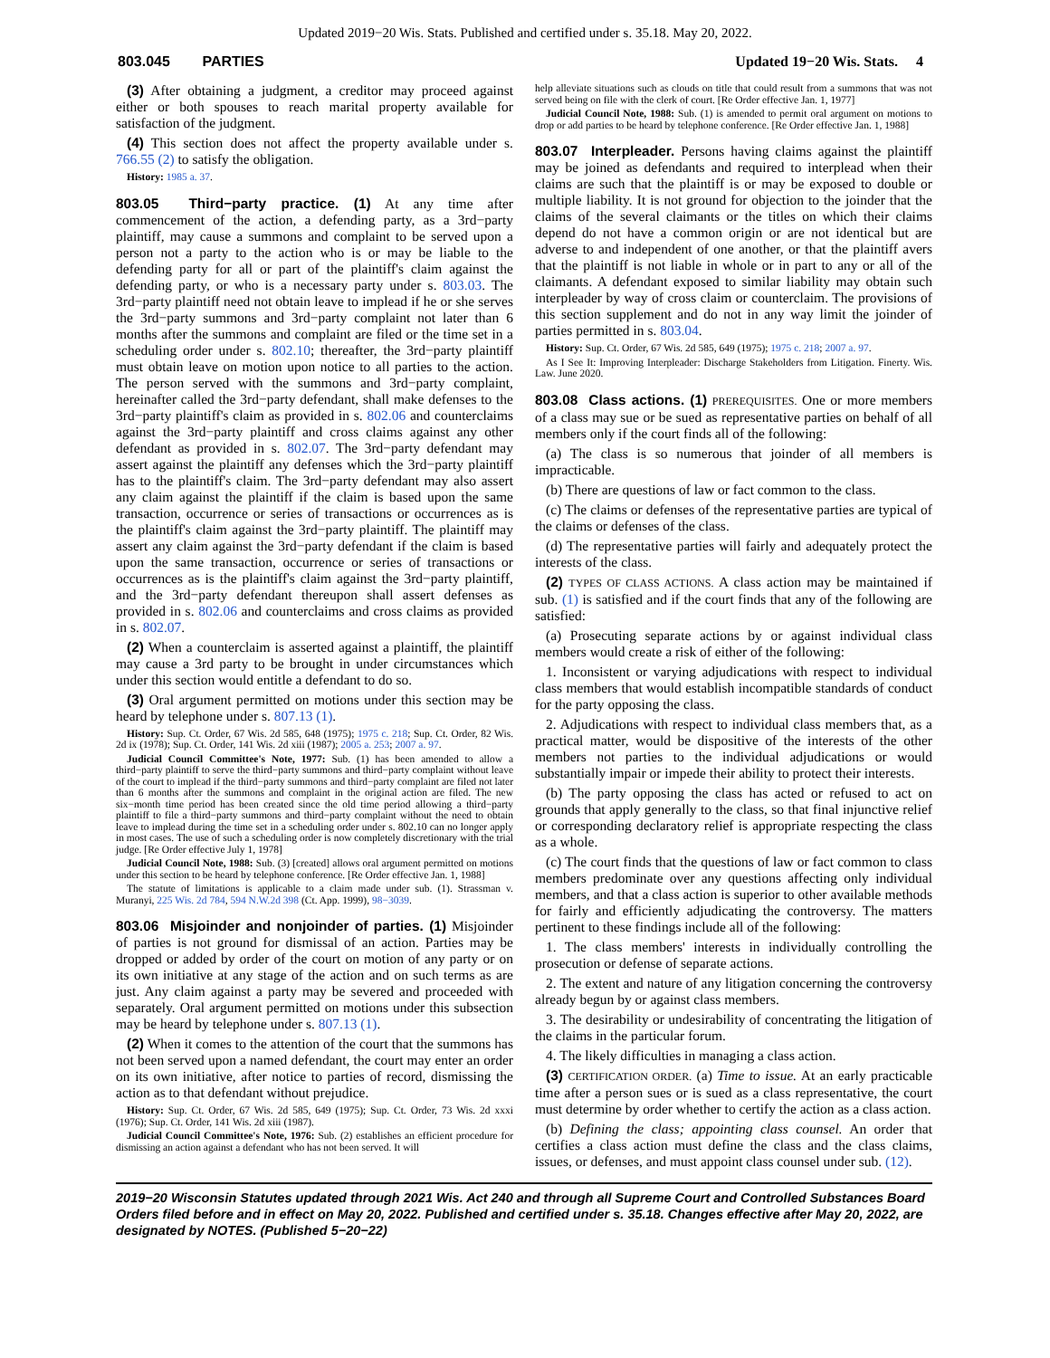Updated 2019−20 Wis. Stats. Published and certified under s. 35.18. May 20, 2022.
803.045 PARTIES Updated 19−20 Wis. Stats. 4
(3) After obtaining a judgment, a creditor may proceed against either or both spouses to reach marital property available for satisfaction of the judgment.
(4) This section does not affect the property available under s. 766.55 (2) to satisfy the obligation.
History: 1985 a. 37.
803.05 Third−party practice. (1) At any time after commencement of the action, a defending party, as a 3rd−party plaintiff, may cause a summons and complaint to be served upon a person not a party to the action who is or may be liable to the defending party for all or part of the plaintiff's claim against the defending party, or who is a necessary party under s. 803.03. The 3rd−party plaintiff need not obtain leave to implead if he or she serves the 3rd−party summons and 3rd−party complaint not later than 6 months after the summons and complaint are filed or the time set in a scheduling order under s. 802.10; thereafter, the 3rd−party plaintiff must obtain leave on motion upon notice to all parties to the action. The person served with the summons and 3rd−party complaint, hereinafter called the 3rd−party defendant, shall make defenses to the 3rd−party plaintiff's claim as provided in s. 802.06 and counterclaims against the 3rd−party plaintiff and cross claims against any other defendant as provided in s. 802.07. The 3rd−party defendant may assert against the plaintiff any defenses which the 3rd−party plaintiff has to the plaintiff's claim. The 3rd−party defendant may also assert any claim against the plaintiff if the claim is based upon the same transaction, occurrence or series of transactions or occurrences as is the plaintiff's claim against the 3rd−party plaintiff. The plaintiff may assert any claim against the 3rd−party defendant if the claim is based upon the same transaction, occurrence or series of transactions or occurrences as is the plaintiff's claim against the 3rd−party plaintiff, and the 3rd−party defendant thereupon shall assert defenses as provided in s. 802.06 and counterclaims and cross claims as provided in s. 802.07.
(2) When a counterclaim is asserted against a plaintiff, the plaintiff may cause a 3rd party to be brought in under circumstances which under this section would entitle a defendant to do so.
(3) Oral argument permitted on motions under this section may be heard by telephone under s. 807.13 (1).
History: Sup. Ct. Order, 67 Wis. 2d 585, 648 (1975); 1975 c. 218; Sup. Ct. Order, 82 Wis. 2d ix (1978); Sup. Ct. Order, 141 Wis. 2d xiii (1987); 2005 a. 253; 2007 a. 97.
Judicial Council Committee's Note, 1977: Sub. (1) has been amended to allow a third−party plaintiff to serve the third−party summons and third−party complaint without leave of the court to implead if the third−party summons and third−party complaint are filed not later than 6 months after the summons and complaint in the original action are filed. The new six−month time period has been created since the old time period allowing a third−party plaintiff to file a third−party summons and third−party complaint without the need to obtain leave to implead during the time set in a scheduling order under s. 802.10 can no longer apply in most cases. The use of such a scheduling order is now completely discretionary with the trial judge. [Re Order effective July 1, 1978]
Judicial Council Note, 1988: Sub. (3) [created] allows oral argument permitted on motions under this section to be heard by telephone conference. [Re Order effective Jan. 1, 1988]
The statute of limitations is applicable to a claim made under sub. (1). Strassman v. Muranyi, 225 Wis. 2d 784, 594 N.W.2d 398 (Ct. App. 1999), 98−3039.
803.06 Misjoinder and nonjoinder of parties. (1) Misjoinder of parties is not ground for dismissal of an action. Parties may be dropped or added by order of the court on motion of any party or on its own initiative at any stage of the action and on such terms as are just. Any claim against a party may be severed and proceeded with separately. Oral argument permitted on motions under this subsection may be heard by telephone under s. 807.13 (1).
(2) When it comes to the attention of the court that the summons has not been served upon a named defendant, the court may enter an order on its own initiative, after notice to parties of record, dismissing the action as to that defendant without prejudice.
History: Sup. Ct. Order, 67 Wis. 2d 585, 649 (1975); Sup. Ct. Order, 73 Wis. 2d xxxi (1976); Sup. Ct. Order, 141 Wis. 2d xiii (1987).
Judicial Council Committee's Note, 1976: Sub. (2) establishes an efficient procedure for dismissing an action against a defendant who has not been served. It will
help alleviate situations such as clouds on title that could result from a summons that was not served being on file with the clerk of court. [Re Order effective Jan. 1, 1977]
Judicial Council Note, 1988: Sub. (1) is amended to permit oral argument on motions to drop or add parties to be heard by telephone conference. [Re Order effective Jan. 1, 1988]
803.07 Interpleader. Persons having claims against the plaintiff may be joined as defendants and required to interplead when their claims are such that the plaintiff is or may be exposed to double or multiple liability. It is not ground for objection to the joinder that the claims of the several claimants or the titles on which their claims depend do not have a common origin or are not identical but are adverse to and independent of one another, or that the plaintiff avers that the plaintiff is not liable in whole or in part to any or all of the claimants. A defendant exposed to similar liability may obtain such interpleader by way of cross claim or counterclaim. The provisions of this section supplement and do not in any way limit the joinder of parties permitted in s. 803.04.
History: Sup. Ct. Order, 67 Wis. 2d 585, 649 (1975); 1975 c. 218; 2007 a. 97.
As I See It: Improving Interpleader: Discharge Stakeholders from Litigation. Finerty. Wis. Law. June 2020.
803.08 Class actions. (1) PREREQUISITES. One or more members of a class may sue or be sued as representative parties on behalf of all members only if the court finds all of the following:
(a) The class is so numerous that joinder of all members is impracticable.
(b) There are questions of law or fact common to the class.
(c) The claims or defenses of the representative parties are typical of the claims or defenses of the class.
(d) The representative parties will fairly and adequately protect the interests of the class.
(2) TYPES OF CLASS ACTIONS. A class action may be maintained if sub. (1) is satisfied and if the court finds that any of the following are satisfied:
(a) Prosecuting separate actions by or against individual class members would create a risk of either of the following:
1. Inconsistent or varying adjudications with respect to individual class members that would establish incompatible standards of conduct for the party opposing the class.
2. Adjudications with respect to individual class members that, as a practical matter, would be dispositive of the interests of the other members not parties to the individual adjudications or would substantially impair or impede their ability to protect their interests.
(b) The party opposing the class has acted or refused to act on grounds that apply generally to the class, so that final injunctive relief or corresponding declaratory relief is appropriate respecting the class as a whole.
(c) The court finds that the questions of law or fact common to class members predominate over any questions affecting only individual members, and that a class action is superior to other available methods for fairly and efficiently adjudicating the controversy. The matters pertinent to these findings include all of the following:
1. The class members' interests in individually controlling the prosecution or defense of separate actions.
2. The extent and nature of any litigation concerning the controversy already begun by or against class members.
3. The desirability or undesirability of concentrating the litigation of the claims in the particular forum.
4. The likely difficulties in managing a class action.
(3) CERTIFICATION ORDER. (a) Time to issue. At an early practicable time after a person sues or is sued as a class representative, the court must determine by order whether to certify the action as a class action.
(b) Defining the class; appointing class counsel. An order that certifies a class action must define the class and the class claims, issues, or defenses, and must appoint class counsel under sub. (12).
2019−20 Wisconsin Statutes updated through 2021 Wis. Act 240 and through all Supreme Court and Controlled Substances Board Orders filed before and in effect on May 20, 2022. Published and certified under s. 35.18. Changes effective after May 20, 2022, are designated by NOTES. (Published 5−20−22)